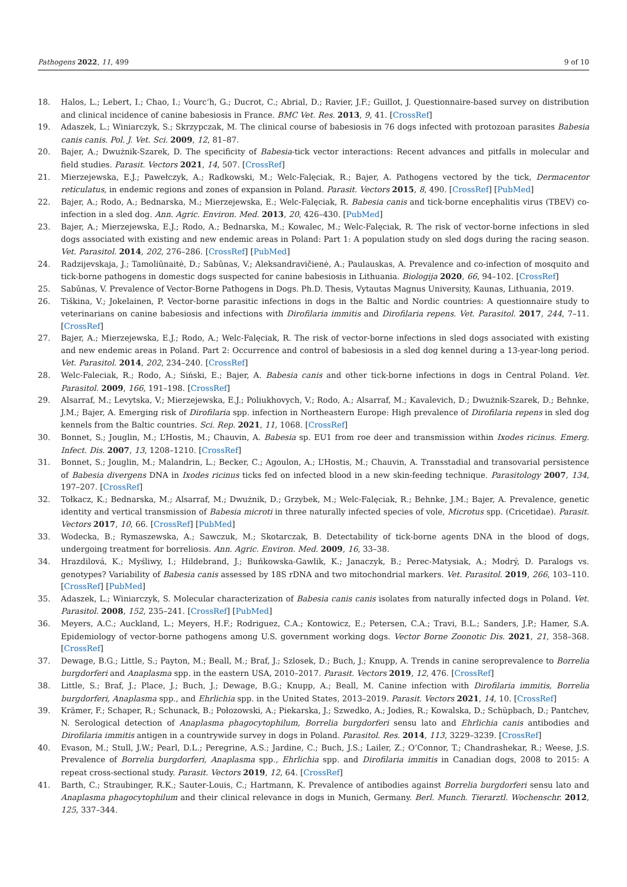Pathogens 2022, 11, 499 9 of 10
18. Halos, L.; Lebert, I.; Chao, I.; Vourc’h, G.; Ducrot, C.; Abrial, D.; Ravier, J.F.; Guillot, J. Questionnaire-based survey on distribution and clinical incidence of canine babesiosis in France. BMC Vet. Res. 2013, 9, 41. [CrossRef]
19. Adaszek, L.; Winiarczyk, S.; Skrzypczak, M. The clinical course of babesiosis in 76 dogs infected with protozoan parasites Babesia canis canis. Pol. J. Vet. Sci. 2009, 12, 81–87.
20. Bajer, A.; Dwużnik-Szarek, D. The specificity of Babesia-tick vector interactions: Recent advances and pitfalls in molecular and field studies. Parasit. Vectors 2021, 14, 507. [CrossRef]
21. Mierzejewska, E.J.; Pawełczyk, A.; Radkowski, M.; Welc-Falęciak, R.; Bajer, A. Pathogens vectored by the tick, Dermacentor reticulatus, in endemic regions and zones of expansion in Poland. Parasit. Vectors 2015, 8, 490. [CrossRef] [PubMed]
22. Bajer, A.; Rodo, A.; Bednarska, M.; Mierzejewska, E.; Welc-Falęciak, R. Babesia canis and tick-borne encephalitis virus (TBEV) co-infection in a sled dog. Ann. Agric. Environ. Med. 2013, 20, 426–430. [PubMed]
23. Bajer, A.; Mierzejewska, E.J.; Rodo, A.; Bednarska, M.; Kowalec, M.; Welc-Falęciak, R. The risk of vector-borne infections in sled dogs associated with existing and new endemic areas in Poland: Part 1: A population study on sled dogs during the racing season. Vet. Parasitol. 2014, 202, 276–286. [CrossRef] [PubMed]
24. Radzijevskaja, J.; Tamoliūnaitė, D.; Sabūnas, V.; Aleksandravičienė, A.; Paulauskas, A. Prevalence and co-infection of mosquito and tick-borne pathogens in domestic dogs suspected for canine babesiosis in Lithuania. Biologija 2020, 66, 94–102. [CrossRef]
25. Sabūnas, V. Prevalence of Vector-Borne Pathogens in Dogs. Ph.D. Thesis, Vytautas Magnus University, Kaunas, Lithuania, 2019.
26. Tiškina, V.; Jokelainen, P. Vector-borne parasitic infections in dogs in the Baltic and Nordic countries: A questionnaire study to veterinarians on canine babesiosis and infections with Dirofilaria immitis and Dirofilaria repens. Vet. Parasitol. 2017, 244, 7–11. [CrossRef]
27. Bajer, A.; Mierzejewska, E.J.; Rodo, A.; Welc-Falęciak, R. The risk of vector-borne infections in sled dogs associated with existing and new endemic areas in Poland. Part 2: Occurrence and control of babesiosis in a sled dog kennel during a 13-year-long period. Vet. Parasitol. 2014, 202, 234–240. [CrossRef]
28. Welc-Faleciak, R.; Rodo, A.; Siński, E.; Bajer, A. Babesia canis and other tick-borne infections in dogs in Central Poland. Vet. Parasitol. 2009, 166, 191–198. [CrossRef]
29. Alsarraf, M.; Levytska, V.; Mierzejewska, E.J.; Poliukhovych, V.; Rodo, A.; Alsarraf, M.; Kavalevich, D.; Dwużnik-Szarek, D.; Behnke, J.M.; Bajer, A. Emerging risk of Dirofilaria spp. infection in Northeastern Europe: High prevalence of Dirofilaria repens in sled dog kennels from the Baltic countries. Sci. Rep. 2021, 11, 1068. [CrossRef]
30. Bonnet, S.; Jouglin, M.; L’Hostis, M.; Chauvin, A. Babesia sp. EU1 from roe deer and transmission within Ixodes ricinus. Emerg. Infect. Dis. 2007, 13, 1208–1210. [CrossRef]
31. Bonnet, S.; Jouglin, M.; Malandrin, L.; Becker, C.; Agoulon, A.; L’Hostis, M.; Chauvin, A. Transstadial and transovarial persistence of Babesia divergens DNA in Ixodes ricinus ticks fed on infected blood in a new skin-feeding technique. Parasitology 2007, 134, 197–207. [CrossRef]
32. Tołkacz, K.; Bednarska, M.; Alsarraf, M.; Dwużnik, D.; Grzybek, M.; Welc-Falęciak, R.; Behnke, J.M.; Bajer, A. Prevalence, genetic identity and vertical transmission of Babesia microti in three naturally infected species of vole, Microtus spp. (Cricetidae). Parasit. Vectors 2017, 10, 66. [CrossRef] [PubMed]
33. Wodecka, B.; Rymaszewska, A.; Sawczuk, M.; Skotarczak, B. Detectability of tick-borne agents DNA in the blood of dogs, undergoing treatment for borreliosis. Ann. Agric. Environ. Med. 2009, 16, 33–38.
34. Hrazdilová, K.; Myśliwy, I.; Hildebrand, J.; Buńkowska-Gawlik, K.; Janaczyk, B.; Perec-Matysiak, A.; Modrý, D. Paralogs vs. genotypes? Variability of Babesia canis assessed by 18S rDNA and two mitochondrial markers. Vet. Parasitol. 2019, 266, 103–110. [CrossRef] [PubMed]
35. Adaszek, L.; Winiarczyk, S. Molecular characterization of Babesia canis canis isolates from naturally infected dogs in Poland. Vet. Parasitol. 2008, 152, 235–241. [CrossRef] [PubMed]
36. Meyers, A.C.; Auckland, L.; Meyers, H.F.; Rodriguez, C.A.; Kontowicz, E.; Petersen, C.A.; Travi, B.L.; Sanders, J.P.; Hamer, S.A. Epidemiology of vector-borne pathogens among U.S. government working dogs. Vector Borne Zoonotic Dis. 2021, 21, 358–368. [CrossRef]
37. Dewage, B.G.; Little, S.; Payton, M.; Beall, M.; Braf, J.; Szlosek, D.; Buch, J.; Knupp, A. Trends in canine seroprevalence to Borrelia burgdorferi and Anaplasma spp. in the eastern USA, 2010–2017. Parasit. Vectors 2019, 12, 476. [CrossRef]
38. Little, S.; Braf, J.; Place, J.; Buch, J.; Dewage, B.G.; Knupp, A.; Beall, M. Canine infection with Dirofilaria immitis, Borrelia burgdorferi, Anaplasma spp., and Ehrlichia spp. in the United States, 2013–2019. Parasit. Vectors 2021, 14, 10. [CrossRef]
39. Krämer, F.; Schaper, R.; Schunack, B.; Połozowski, A.; Piekarska, J.; Szwedko, A.; Jodies, R.; Kowalska, D.; Schüpbach, D.; Pantchev, N. Serological detection of Anaplasma phagocytophilum, Borrelia burgdorferi sensu lato and Ehrlichia canis antibodies and Dirofilaria immitis antigen in a countrywide survey in dogs in Poland. Parasitol. Res. 2014, 113, 3229–3239. [CrossRef]
40. Evason, M.; Stull, J.W.; Pearl, D.L.; Peregrine, A.S.; Jardine, C.; Buch, J.S.; Lailer, Z.; O’Connor, T.; Chandrashekar, R.; Weese, J.S. Prevalence of Borrelia burgdorferi, Anaplasma spp., Ehrlichia spp. and Dirofilaria immitis in Canadian dogs, 2008 to 2015: A repeat cross-sectional study. Parasit. Vectors 2019, 12, 64. [CrossRef]
41. Barth, C.; Straubinger, R.K.; Sauter-Louis, C.; Hartmann, K. Prevalence of antibodies against Borrelia burgdorferi sensu lato and Anaplasma phagocytophilum and their clinical relevance in dogs in Munich, Germany. Berl. Munch. Tierarztl. Wochenschr. 2012, 125, 337–344.